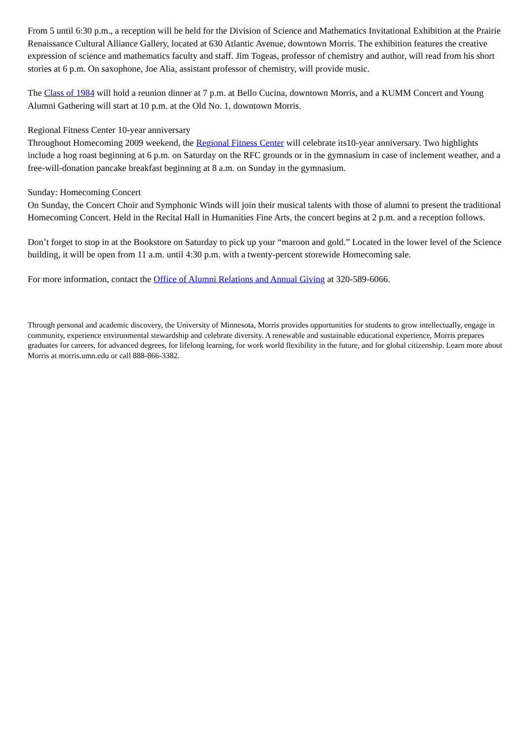From 5 until 6:30 p.m., a reception will be held for the Division of Science and Mathematics Invitational Exhibition at the Prairie Renaissance Cultural Alliance Gallery, located at 630 Atlantic Avenue, downtown Morris. The exhibition features the creative expression of science and mathematics faculty and staff. Jim Togeas, professor of chemistry and author, will read from his short stories at 6 p.m. On saxophone, Joe Alia, assistant professor of chemistry, will provide music.
The Class of 1984 will hold a reunion dinner at 7 p.m. at Bello Cucina, downtown Morris, and a KUMM Concert and Young Alumni Gathering will start at 10 p.m. at the Old No. 1, downtown Morris.
Regional Fitness Center 10-year anniversary
Throughout Homecoming 2009 weekend, the Regional Fitness Center will celebrate its10-year anniversary. Two highlights include a hog roast beginning at 6 p.m. on Saturday on the RFC grounds or in the gymnasium in case of inclement weather, and a free-will-donation pancake breakfast beginning at 8 a.m. on Sunday in the gymnasium.
Sunday: Homecoming Concert
On Sunday, the Concert Choir and Symphonic Winds will join their musical talents with those of alumni to present the traditional Homecoming Concert. Held in the Recital Hall in Humanities Fine Arts, the concert begins at 2 p.m. and a reception follows.
Don’t forget to stop in at the Bookstore on Saturday to pick up your “maroon and gold.” Located in the lower level of the Science building, it will be open from 11 a.m. until 4:30 p.m. with a twenty-percent storewide Homecoming sale.
For more information, contact the Office of Alumni Relations and Annual Giving at 320-589-6066.
Through personal and academic discovery, the University of Minnesota, Morris provides opportunities for students to grow intellectually, engage in community, experience environmental stewardship and celebrate diversity. A renewable and sustainable educational experience, Morris prepares graduates for careers, for advanced degrees, for lifelong learning, for work world flexibility in the future, and for global citizenship. Learn more about Morris at morris.umn.edu or call 888-866-3382.